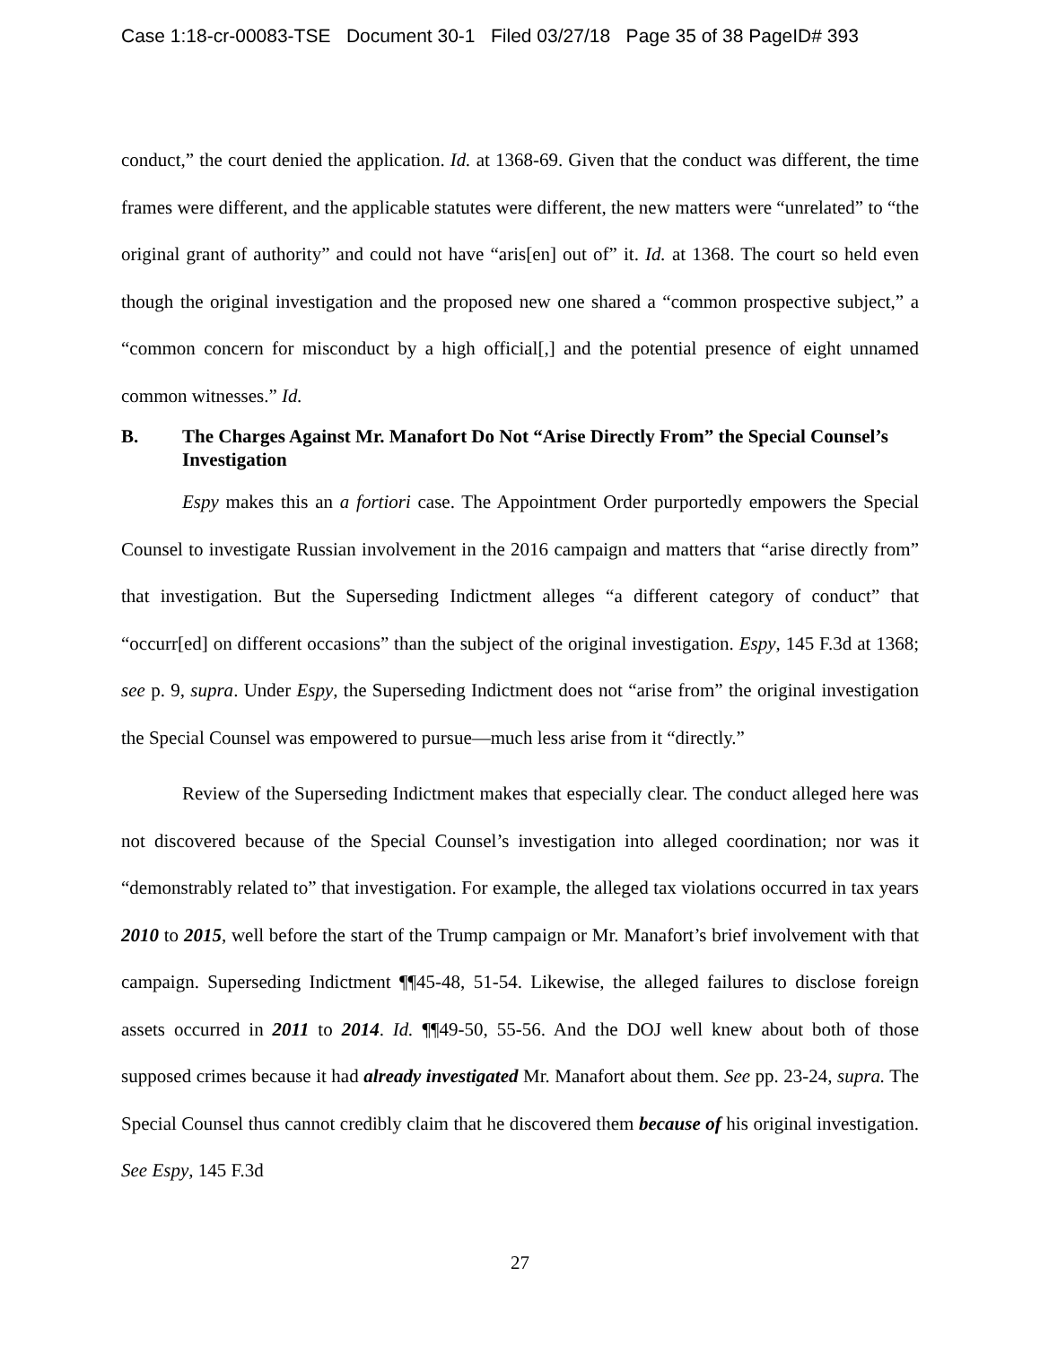Case 1:18-cr-00083-TSE Document 30-1 Filed 03/27/18 Page 35 of 38 PageID# 393
conduct,” the court denied the application. Id. at 1368-69. Given that the conduct was different, the time frames were different, and the applicable statutes were different, the new matters were “unrelated” to “the original grant of authority” and could not have “aris[en] out of” it. Id. at 1368. The court so held even though the original investigation and the proposed new one shared a “common prospective subject,” a “common concern for misconduct by a high official[,] and the potential presence of eight unnamed common witnesses.” Id.
B. The Charges Against Mr. Manafort Do Not “Arise Directly From” the Special Counsel’s Investigation
Espy makes this an a fortiori case. The Appointment Order purportedly empowers the Special Counsel to investigate Russian involvement in the 2016 campaign and matters that “arise directly from” that investigation. But the Superseding Indictment alleges “a different category of conduct” that “occurr[ed] on different occasions” than the subject of the original investigation. Espy, 145 F.3d at 1368; see p. 9, supra. Under Espy, the Superseding Indictment does not “arise from” the original investigation the Special Counsel was empowered to pursue—much less arise from it “directly.”
Review of the Superseding Indictment makes that especially clear. The conduct alleged here was not discovered because of the Special Counsel’s investigation into alleged coordination; nor was it “demonstrably related to” that investigation. For example, the alleged tax violations occurred in tax years 2010 to 2015, well before the start of the Trump campaign or Mr. Manafort’s brief involvement with that campaign. Superseding Indictment ¶¶45-48, 51-54. Likewise, the alleged failures to disclose foreign assets occurred in 2011 to 2014. Id. ¶¶49-50, 55-56. And the DOJ well knew about both of those supposed crimes because it had already investigated Mr. Manafort about them. See pp. 23-24, supra. The Special Counsel thus cannot credibly claim that he discovered them because of his original investigation. See Espy, 145 F.3d
27